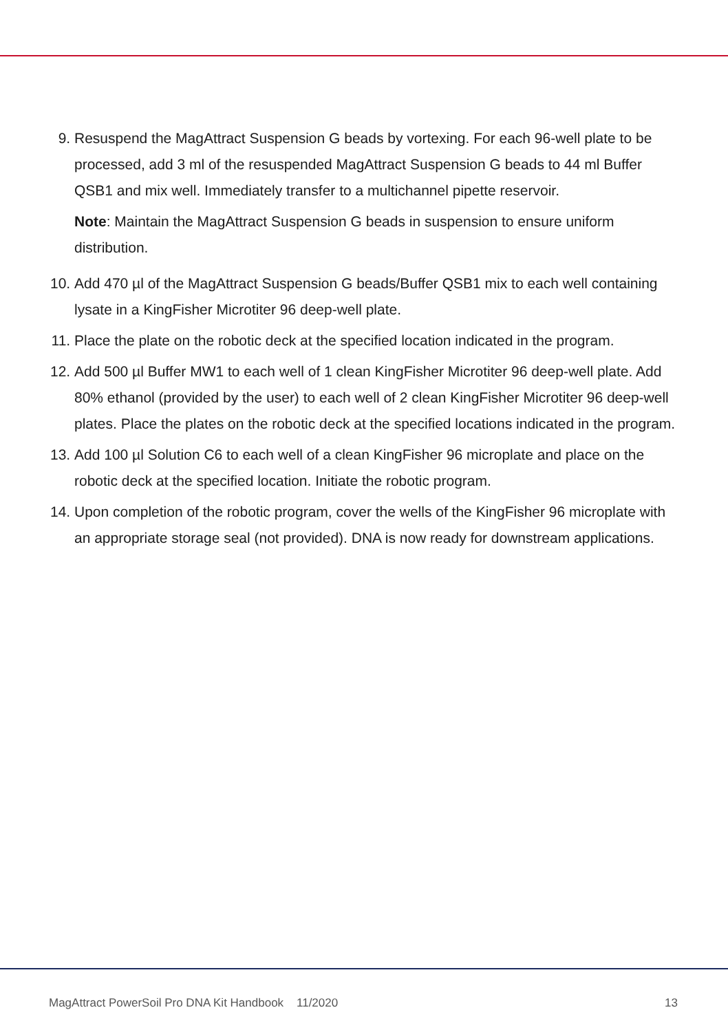9. Resuspend the MagAttract Suspension G beads by vortexing. For each 96-well plate to be processed, add 3 ml of the resuspended MagAttract Suspension G beads to 44 ml Buffer QSB1 and mix well. Immediately transfer to a multichannel pipette reservoir.
Note: Maintain the MagAttract Suspension G beads in suspension to ensure uniform distribution.
10. Add 470 µl of the MagAttract Suspension G beads/Buffer QSB1 mix to each well containing lysate in a KingFisher Microtiter 96 deep-well plate.
11. Place the plate on the robotic deck at the specified location indicated in the program.
12. Add 500 µl Buffer MW1 to each well of 1 clean KingFisher Microtiter 96 deep-well plate. Add 80% ethanol (provided by the user) to each well of 2 clean KingFisher Microtiter 96 deep-well plates. Place the plates on the robotic deck at the specified locations indicated in the program.
13. Add 100 µl Solution C6 to each well of a clean KingFisher 96 microplate and place on the robotic deck at the specified location. Initiate the robotic program.
14. Upon completion of the robotic program, cover the wells of the KingFisher 96 microplate with an appropriate storage seal (not provided). DNA is now ready for downstream applications.
MagAttract PowerSoil Pro DNA Kit Handbook 11/2020 13